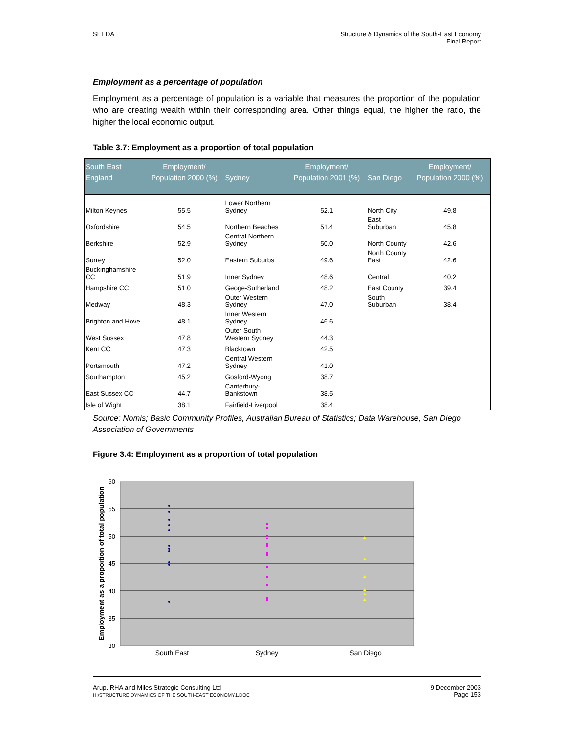SEEDA Structure & Dynamics of the South-East Economy
Final Report
Employment as a percentage of population
Employment as a percentage of population is a variable that measures the proportion of the population who are creating wealth within their corresponding area. Other things equal, the higher the ratio, the higher the local economic output.
Table 3.7: Employment as a proportion of total population
| South East England | Employment/ Population 2000 (%) | Sydney | Employment/ Population 2001 (%) | San Diego | Employment/ Population 2000 (%) |
| --- | --- | --- | --- | --- | --- |
| Milton Keynes | 55.5 | Lower Northern Sydney | 52.1 | North City | 49.8 |
| Oxfordshire | 54.5 | Northern Beaches | 51.4 | East Suburban | 45.8 |
| Berkshire | 52.9 | Central Northern Sydney | 50.0 | North County | 42.6 |
| Surrey | 52.0 | Eastern Suburbs | 49.6 | North County East | 42.6 |
| Buckinghamshire CC | 51.9 | Inner Sydney | 48.6 | Central | 40.2 |
| Hampshire CC | 51.0 | Geoge-Sutherland | 48.2 | East County | 39.4 |
| Medway | 48.3 | Outer Western Sydney | 47.0 | South Suburban | 38.4 |
| Brighton and Hove | 48.1 | Inner Western Sydney | 46.6 | | |
| West Sussex | 47.8 | Outer South Western Sydney | 44.3 | | |
| Kent CC | 47.3 | Blacktown | 42.5 | | |
| Portsmouth | 47.2 | Central Western Sydney | 41.0 | | |
| Southampton | 45.2 | Gosford-Wyong | 38.7 | | |
| East Sussex CC | 44.7 | Canterbury-Bankstown | 38.5 | | |
| Isle of Wight | 38.1 | Fairfield-Liverpool | 38.4 | | |
Source: Nomis; Basic Community Profiles, Australian Bureau of Statistics; Data Warehouse, San Diego Association of Governments
Figure 3.4: Employment as a proportion of total population
60
55
50
45
40
35
30
Employment as a proportion of total population
South East
Sydney
San Diego
Arup, RHA and Miles Strategic Consulting Ltd
H:\STRUCTURE DYNAMICS OF THE SOUTH-EAST ECONOMY1.DOC
9 December 2003
Page 153